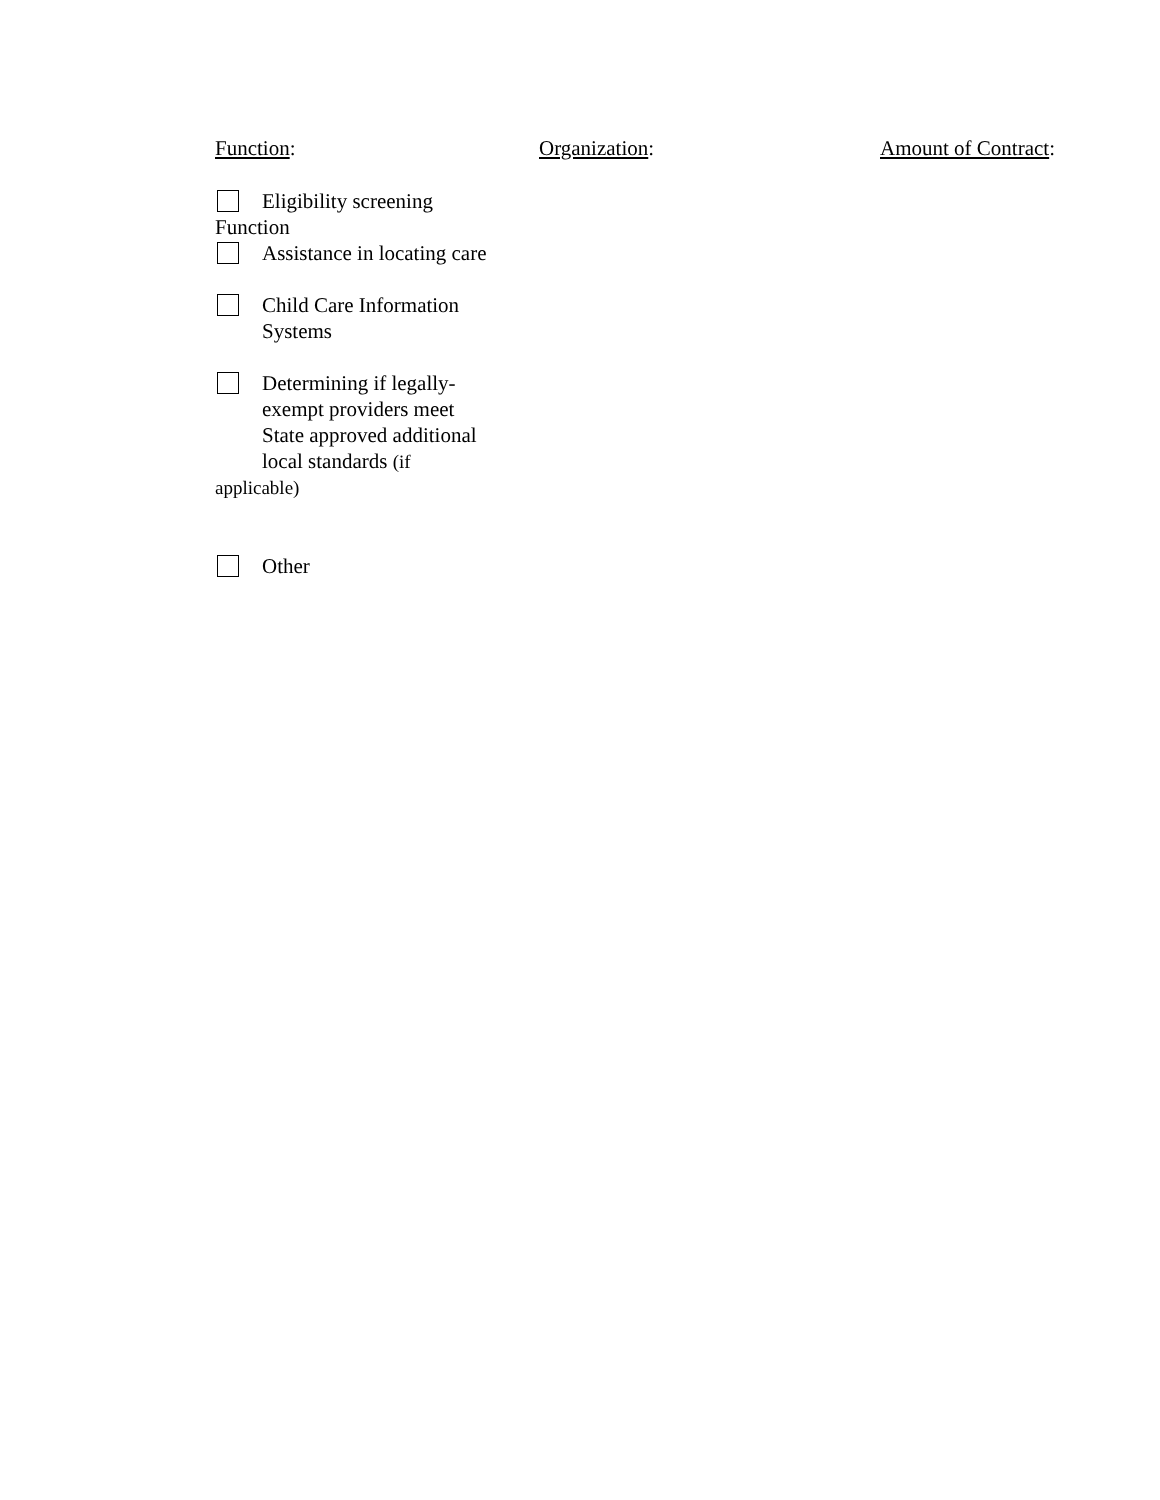Function: Organization: Amount of Contract:
Eligibility screening
Function
Assistance in locating care
Child Care Information
Systems
Determining if legally-
exempt providers meet
State approved additional
local standards (if
applicable)
Other